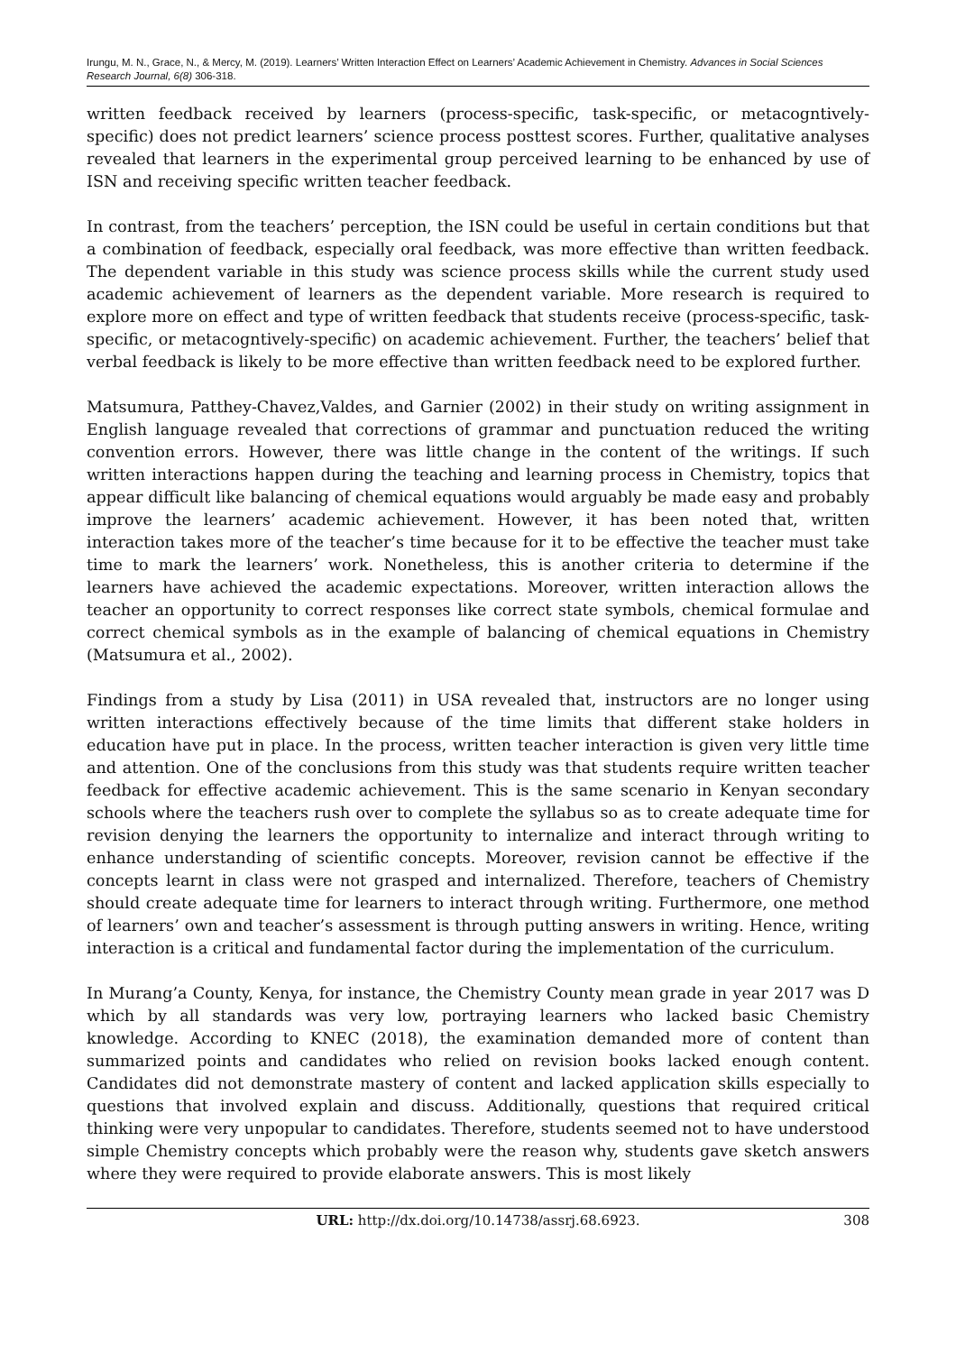Irungu, M. N., Grace, N., & Mercy, M. (2019). Learners’ Written Interaction Effect on Learners’ Academic Achievement in Chemistry. Advances in Social Sciences Research Journal, 6(8) 306-318.
written feedback received by learners (process-specific, task-specific, or metacogntively-specific) does not predict learners’ science process posttest scores. Further, qualitative analyses revealed that learners in the experimental group perceived learning to be enhanced by use of ISN and receiving specific written teacher feedback.
In contrast, from the teachers’ perception, the ISN could be useful in certain conditions but that a combination of feedback, especially oral feedback, was more effective than written feedback. The dependent variable in this study was science process skills while the current study used academic achievement of learners as the dependent variable. More research is required to explore more on effect and type of written feedback that students receive (process-specific, task-specific, or metacogntively-specific) on academic achievement. Further, the teachers’ belief that verbal feedback is likely to be more effective than written feedback need to be explored further.
Matsumura, Patthey-Chavez,Valdes, and Garnier (2002) in their study on writing assignment in English language revealed that corrections of grammar and punctuation reduced the writing convention errors. However, there was little change in the content of the writings. If such written interactions happen during the teaching and learning process in Chemistry, topics that appear difficult like balancing of chemical equations would arguably be made easy and probably improve the learners’ academic achievement. However, it has been noted that, written interaction takes more of the teacher’s time because for it to be effective the teacher must take time to mark the learners’ work. Nonetheless, this is another criteria to determine if the learners have achieved the academic expectations. Moreover, written interaction allows the teacher an opportunity to correct responses like correct state symbols, chemical formulae and correct chemical symbols as in the example of balancing of chemical equations in Chemistry (Matsumura et al., 2002).
Findings from a study by Lisa (2011) in USA revealed that, instructors are no longer using written interactions effectively because of the time limits that different stake holders in education have put in place. In the process, written teacher interaction is given very little time and attention. One of the conclusions from this study was that students require written teacher feedback for effective academic achievement. This is the same scenario in Kenyan secondary schools where the teachers rush over to complete the syllabus so as to create adequate time for revision denying the learners the opportunity to internalize and interact through writing to enhance understanding of scientific concepts. Moreover, revision cannot be effective if the concepts learnt in class were not grasped and internalized. Therefore, teachers of Chemistry should create adequate time for learners to interact through writing. Furthermore, one method of learners’ own and teacher’s assessment is through putting answers in writing. Hence, writing interaction is a critical and fundamental factor during the implementation of the curriculum.
In Murang’a County, Kenya, for instance, the Chemistry County mean grade in year 2017 was D which by all standards was very low, portraying learners who lacked basic Chemistry knowledge. According to KNEC (2018), the examination demanded more of content than summarized points and candidates who relied on revision books lacked enough content. Candidates did not demonstrate mastery of content and lacked application skills especially to questions that involved explain and discuss. Additionally, questions that required critical thinking were very unpopular to candidates. Therefore, students seemed not to have understood simple Chemistry concepts which probably were the reason why, students gave sketch answers where they were required to provide elaborate answers. This is most likely
URL: http://dx.doi.org/10.14738/assrj.68.6923. 308